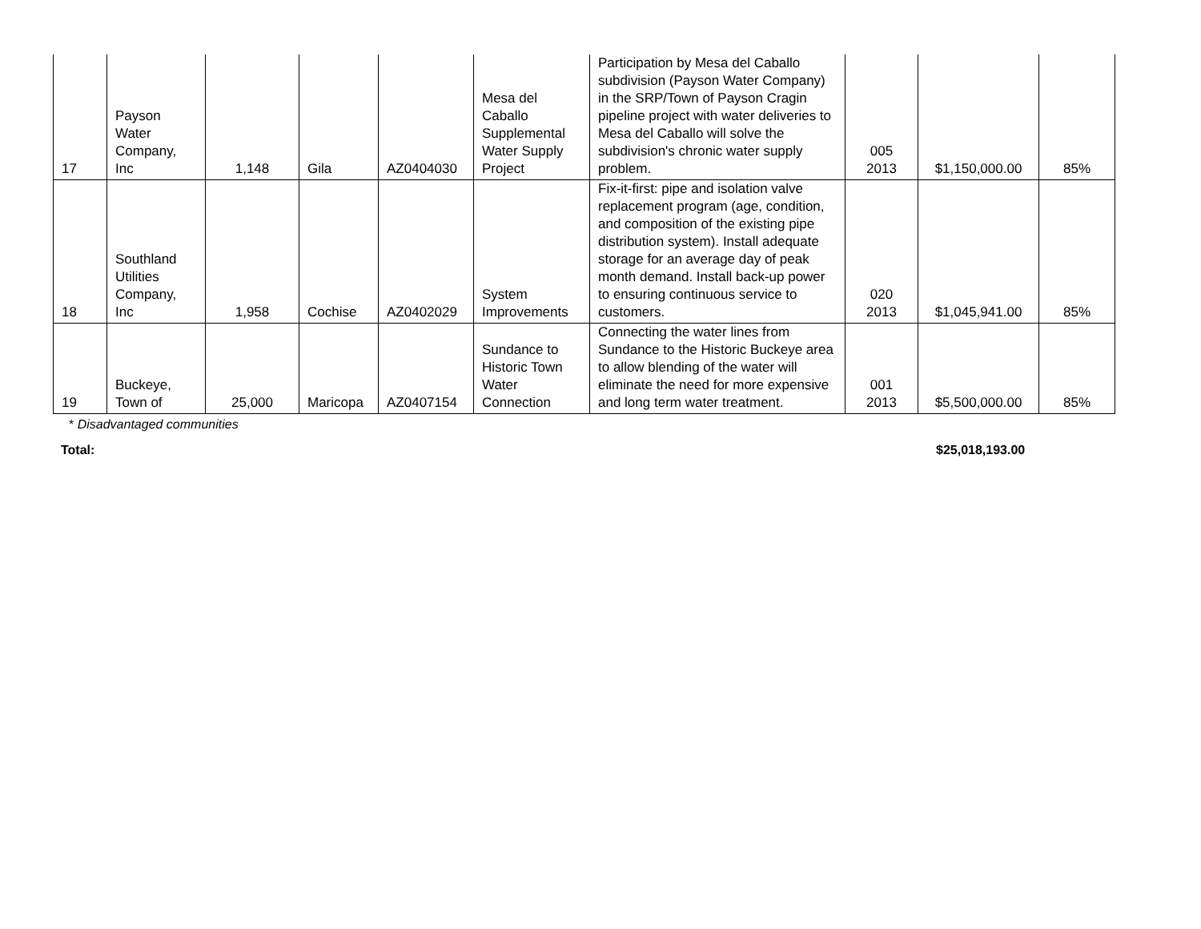| 17 | Payson Water Company, Inc | 1,148 | Gila | AZ0404030 | Mesa del Caballo Supplemental Water Supply Project | Participation by Mesa del Caballo subdivision (Payson Water Company) in the SRP/Town of Payson Cragin pipeline project with water deliveries to Mesa del Caballo will solve the subdivision's chronic water supply problem. | 005 2013 | $1,150,000.00 | 85% |
| 18 | Southland Utilities Company, Inc | 1,958 | Cochise | AZ0402029 | System Improvements | Fix-it-first: pipe and isolation valve replacement program (age, condition, and composition of the existing pipe distribution system). Install adequate storage for an average day of peak month demand. Install back-up power to ensuring continuous service to customers. | 020 2013 | $1,045,941.00 | 85% |
| 19 | Buckeye, Town of | 25,000 | Maricopa | AZ0407154 | Sundance to Historic Town Water Connection | Connecting the water lines from Sundance to the Historic Buckeye area to allow blending of the water will eliminate the need for more expensive and long term water treatment. | 001 2013 | $5,500,000.00 | 85% |
* Disadvantaged communities
Total: $25,018,193.00